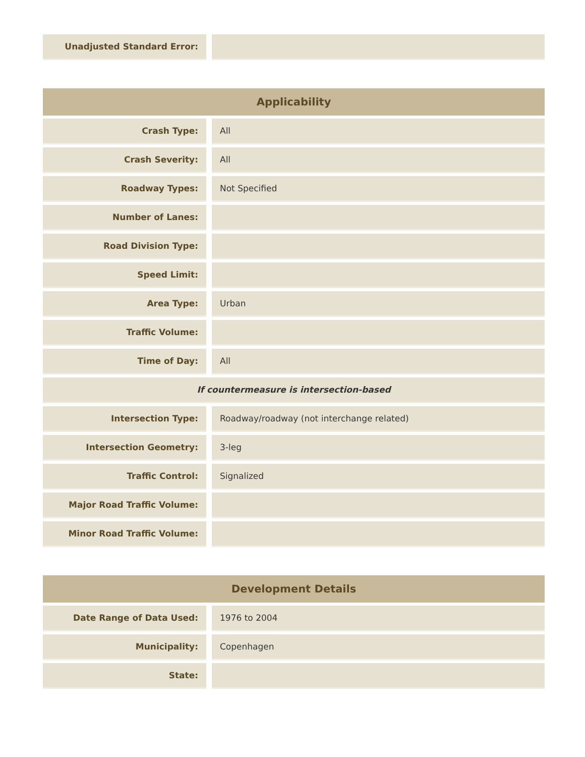| Unadjusted Standard Error: | | |
| Applicability | | |
| --- | --- | --- |
| Crash Type: | | All |
| Crash Severity: | | All |
| Roadway Types: | | Not Specified |
| Number of Lanes: | | |
| Road Division Type: | | |
| Speed Limit: | | |
| Area Type: | | Urban |
| Traffic Volume: | | |
| Time of Day: | | All |
| If countermeasure is intersection-based | | |
| Intersection Type: | | Roadway/roadway (not interchange related) |
| Intersection Geometry: | | 3-leg |
| Traffic Control: | | Signalized |
| Major Road Traffic Volume: | | |
| Minor Road Traffic Volume: | | |
| Development Details | | |
| --- | --- | --- |
| Date Range of Data Used: | | 1976 to 2004 |
| Municipality: | | Copenhagen |
| State: | | |